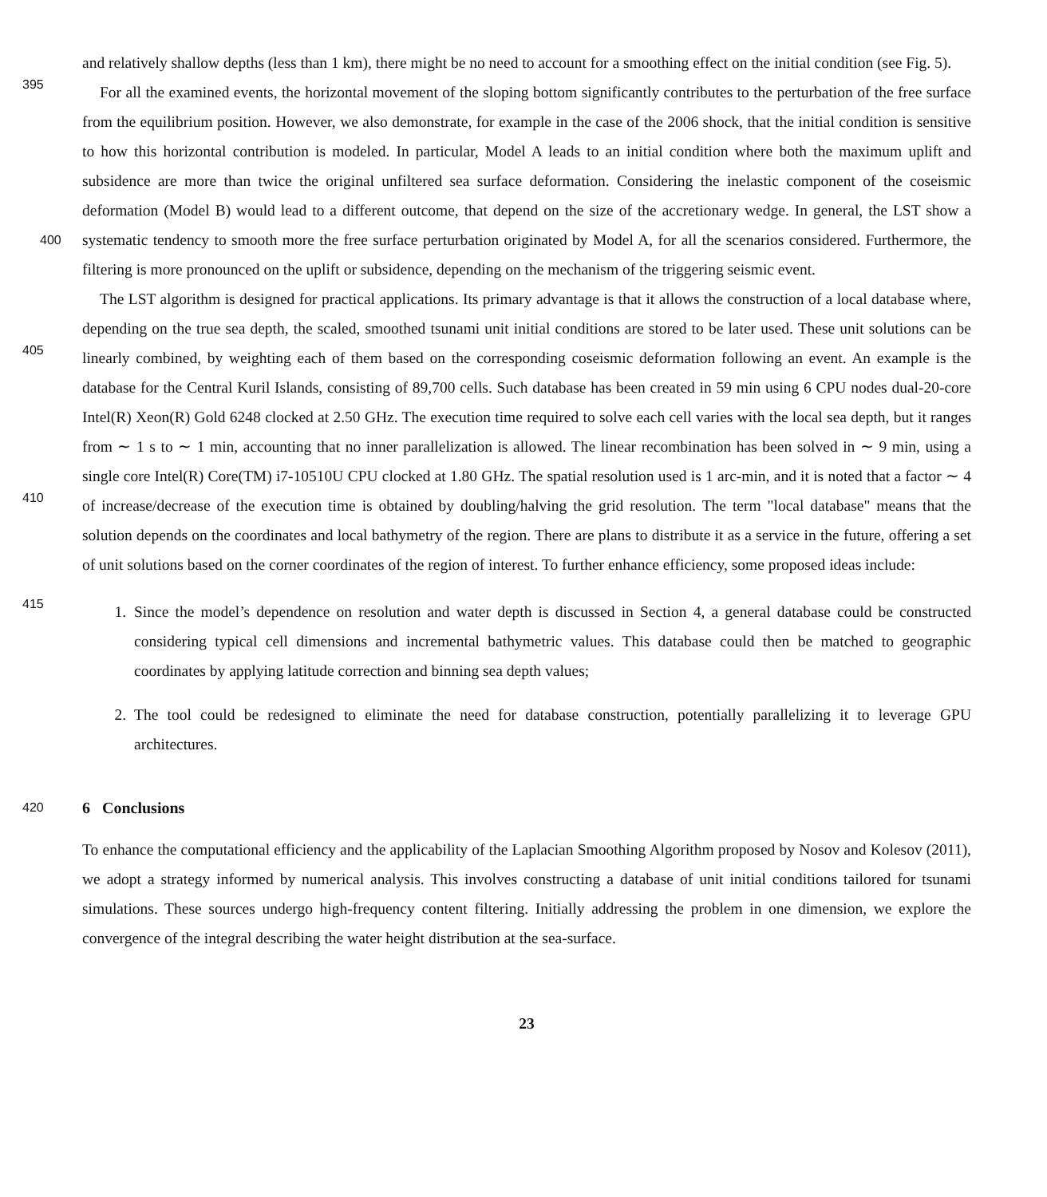and relatively shallow depths (less than 1 km), there might be no need to account for a smoothing effect on the initial condition (see Fig. 5).
395
For all the examined events, the horizontal movement of the sloping bottom significantly contributes to the perturbation of the free surface from the equilibrium position. However, we also demonstrate, for example in the case of the 2006 shock, that the initial condition is sensitive to how this horizontal contribution is modeled. In particular, Model A leads to an initial condition where both the maximum uplift and subsidence are more than twice the original unfiltered sea surface deformation. Considering the inelastic component of the coseismic deformation (Model B) would lead to a different outcome, that depend
400
on the size of the accretionary wedge. In general, the LST show a systematic tendency to smooth more the free surface perturbation originated by Model A, for all the scenarios considered. Furthermore, the filtering is more pronounced on the uplift or subsidence, depending on the mechanism of the triggering seismic event.
405
410
The LST algorithm is designed for practical applications. Its primary advantage is that it allows the construction of a local database where, depending on the true sea depth, the scaled, smoothed tsunami unit initial conditions are stored to be later used. These unit solutions can be linearly combined, by weighting each of them based on the corresponding coseismic deformation following an event. An example is the database for the Central Kuril Islands, consisting of 89,700 cells. Such database has been created in 59 min using 6 CPU nodes dual-20-core Intel(R) Xeon(R) Gold 6248 clocked at 2.50 GHz. The execution time required to solve each cell varies with the local sea depth, but it ranges from ∼ 1 s to ∼ 1 min, accounting that no inner parallelization is allowed. The linear recombination has been solved in ∼ 9 min, using a single core Intel(R) Core(TM) i7-10510U CPU clocked at 1.80 GHz. The spatial resolution used is 1 arc-min, and it is noted that a factor ∼ 4 of increase/decrease of the execution time is obtained by doubling/halving the grid resolution. The term "local database" means that the solution depends on the coordinates and local bathymetry of the region. There are plans to distribute it as a service in the future, offering a set of unit solutions based on the corner coordinates of the region of interest. To further enhance efficiency, some proposed ideas include:
415
1. Since the model’s dependence on resolution and water depth is discussed in Section 4, a general database could be constructed considering typical cell dimensions and incremental bathymetric values. This database could then be matched to geographic coordinates by applying latitude correction and binning sea depth values;
2. The tool could be redesigned to eliminate the need for database construction, potentially parallelizing it to leverage GPU architectures.
420 6 Conclusions
To enhance the computational efficiency and the applicability of the Laplacian Smoothing Algorithm proposed by Nosov and Kolesov (2011), we adopt a strategy informed by numerical analysis. This involves constructing a database of unit initial conditions tailored for tsunami simulations. These sources undergo high-frequency content filtering. Initially addressing the problem in one dimension, we explore the convergence of the integral describing the water height distribution at the sea-surface.
23